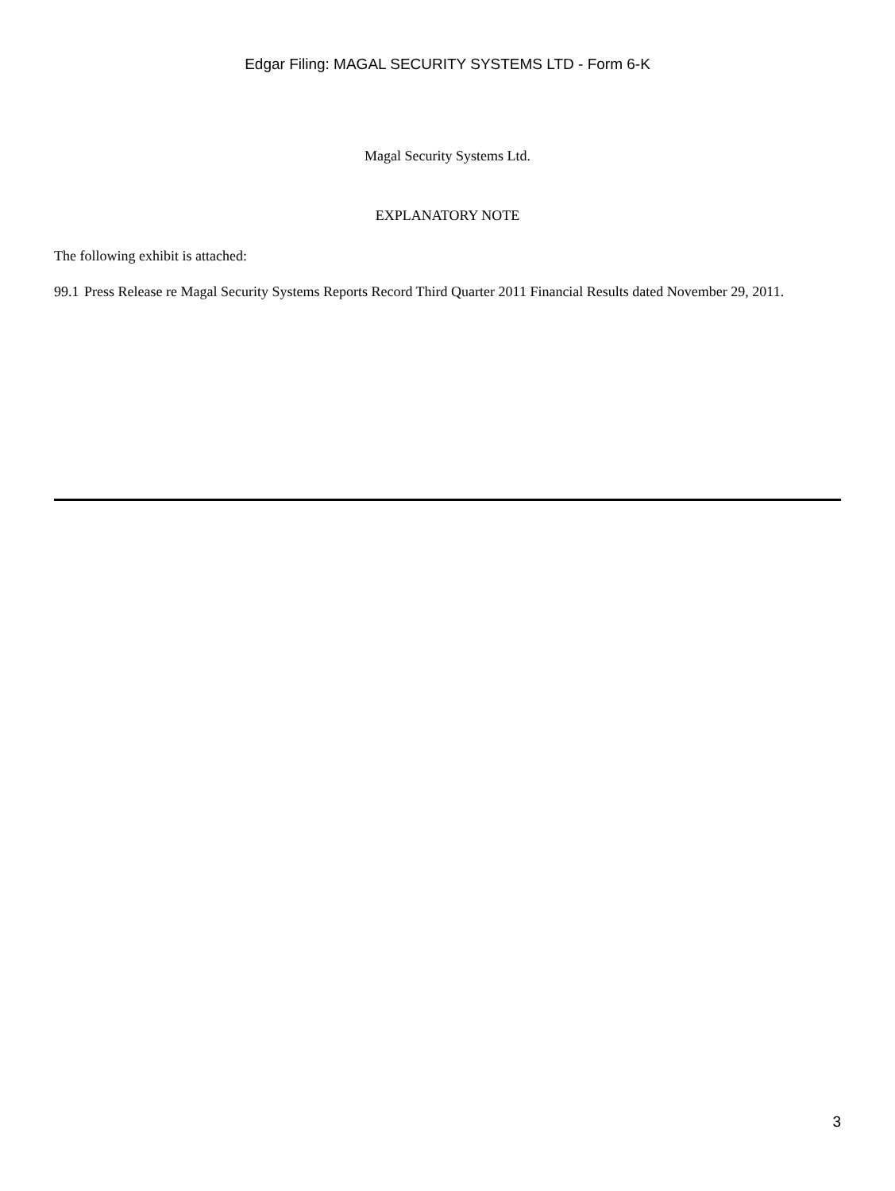Edgar Filing: MAGAL SECURITY SYSTEMS LTD - Form 6-K
Magal Security Systems Ltd.
EXPLANATORY NOTE
The following exhibit is attached:
99.1 Press Release re Magal Security Systems Reports Record Third Quarter 2011 Financial Results dated November 29, 2011.
3